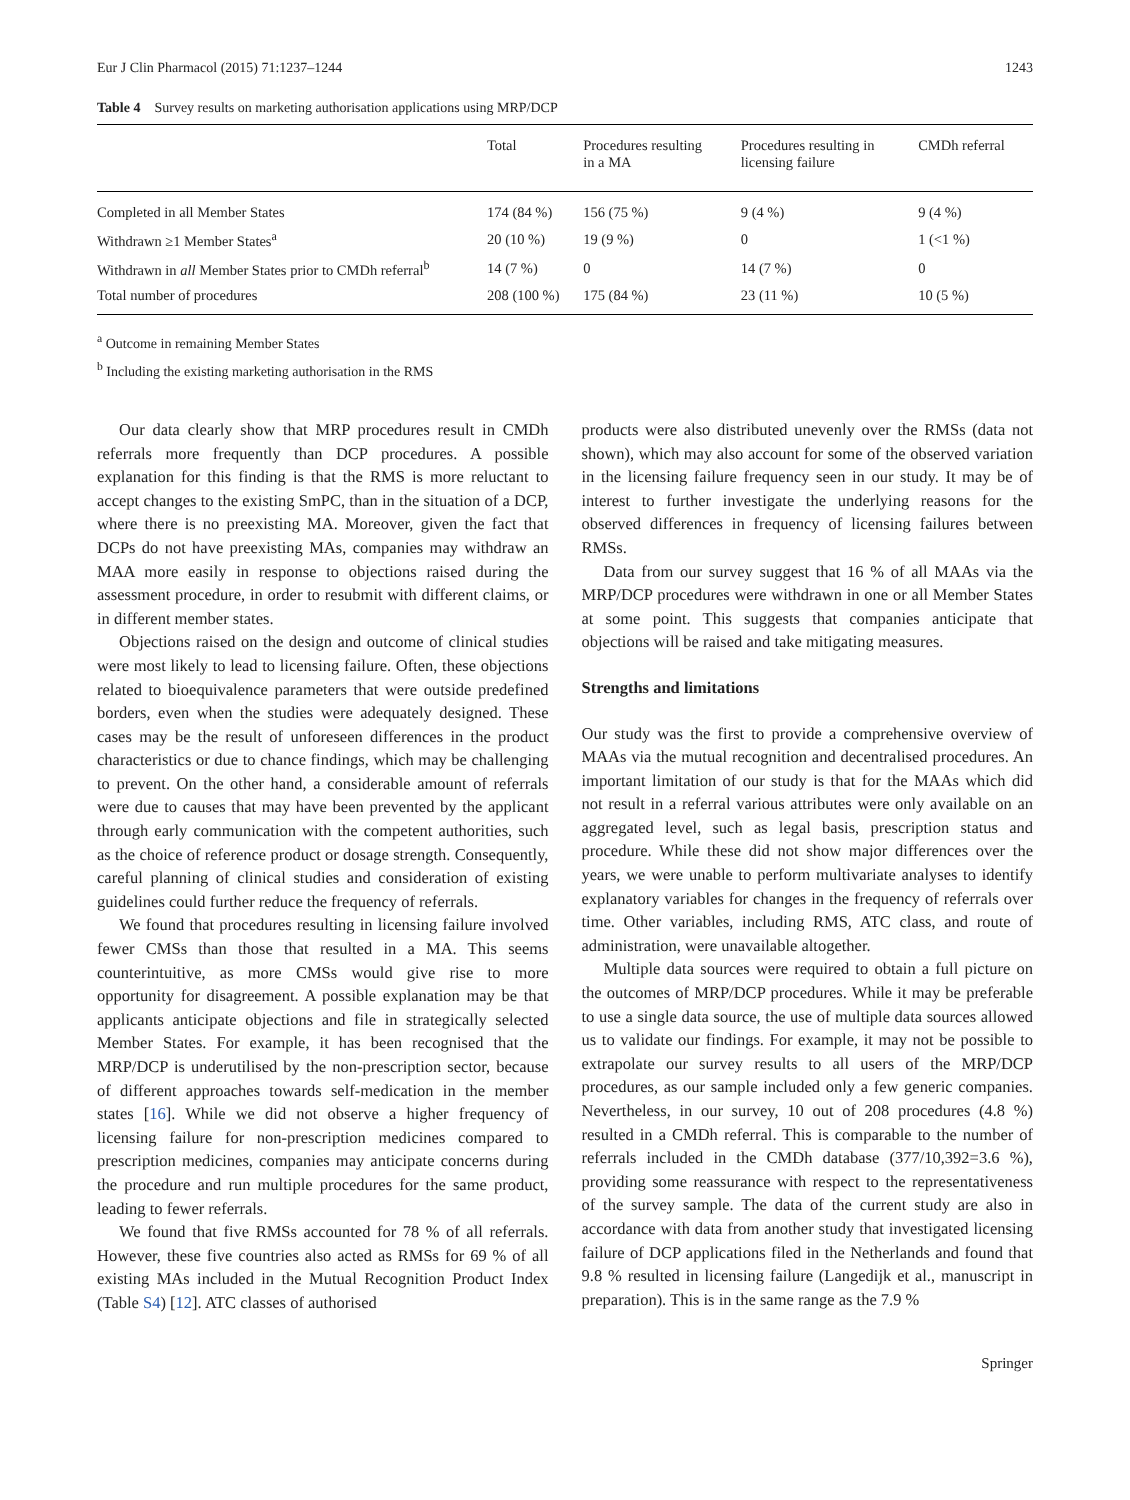Eur J Clin Pharmacol (2015) 71:1237–1244 1243
Table 4 Survey results on marketing authorisation applications using MRP/DCP
| | Total | Procedures resulting in a MA | Procedures resulting in licensing failure | CMDh referral |
| --- | --- | --- | --- | --- |
| Completed in all Member States | 174 (84 %) | 156 (75 %) | 9 (4 %) | 9 (4 %) |
| Withdrawn ≥1 Member States<sup>a</sup> | 20 (10 %) | 19 (9 %) | 0 | 1 (<1 %) |
| Withdrawn in all Member States prior to CMDh referral<sup>b</sup> | 14 (7 %) | 0 | 14 (7 %) | 0 |
| Total number of procedures | 208 (100 %) | 175 (84 %) | 23 (11 %) | 10 (5 %) |
<sup>a</sup> Outcome in remaining Member States
<sup>b</sup> Including the existing marketing authorisation in the RMS
Our data clearly show that MRP procedures result in CMDh referrals more frequently than DCP procedures. A possible explanation for this finding is that the RMS is more reluctant to accept changes to the existing SmPC, than in the situation of a DCP, where there is no preexisting MA. Moreover, given the fact that DCPs do not have preexisting MAs, companies may withdraw an MAA more easily in response to objections raised during the assessment procedure, in order to resubmit with different claims, or in different member states.
Objections raised on the design and outcome of clinical studies were most likely to lead to licensing failure. Often, these objections related to bioequivalence parameters that were outside predefined borders, even when the studies were adequately designed. These cases may be the result of unforeseen differences in the product characteristics or due to chance findings, which may be challenging to prevent. On the other hand, a considerable amount of referrals were due to causes that may have been prevented by the applicant through early communication with the competent authorities, such as the choice of reference product or dosage strength. Consequently, careful planning of clinical studies and consideration of existing guidelines could further reduce the frequency of referrals.
We found that procedures resulting in licensing failure involved fewer CMSs than those that resulted in a MA. This seems counterintuitive, as more CMSs would give rise to more opportunity for disagreement. A possible explanation may be that applicants anticipate objections and file in strategically selected Member States. For example, it has been recognised that the MRP/DCP is underutilised by the non-prescription sector, because of different approaches towards self-medication in the member states [16]. While we did not observe a higher frequency of licensing failure for non-prescription medicines compared to prescription medicines, companies may anticipate concerns during the procedure and run multiple procedures for the same product, leading to fewer referrals.
We found that five RMSs accounted for 78 % of all referrals. However, these five countries also acted as RMSs for 69 % of all existing MAs included in the Mutual Recognition Product Index (Table S4) [12]. ATC classes of authorised
products were also distributed unevenly over the RMSs (data not shown), which may also account for some of the observed variation in the licensing failure frequency seen in our study. It may be of interest to further investigate the underlying reasons for the observed differences in frequency of licensing failures between RMSs.
Data from our survey suggest that 16 % of all MAAs via the MRP/DCP procedures were withdrawn in one or all Member States at some point. This suggests that companies anticipate that objections will be raised and take mitigating measures.
Strengths and limitations
Our study was the first to provide a comprehensive overview of MAAs via the mutual recognition and decentralised procedures. An important limitation of our study is that for the MAAs which did not result in a referral various attributes were only available on an aggregated level, such as legal basis, prescription status and procedure. While these did not show major differences over the years, we were unable to perform multivariate analyses to identify explanatory variables for changes in the frequency of referrals over time. Other variables, including RMS, ATC class, and route of administration, were unavailable altogether.
Multiple data sources were required to obtain a full picture on the outcomes of MRP/DCP procedures. While it may be preferable to use a single data source, the use of multiple data sources allowed us to validate our findings. For example, it may not be possible to extrapolate our survey results to all users of the MRP/DCP procedures, as our sample included only a few generic companies. Nevertheless, in our survey, 10 out of 208 procedures (4.8 %) resulted in a CMDh referral. This is comparable to the number of referrals included in the CMDh database (377/10,392=3.6 %), providing some reassurance with respect to the representativeness of the survey sample. The data of the current study are also in accordance with data from another study that investigated licensing failure of DCP applications filed in the Netherlands and found that 9.8 % resulted in licensing failure (Langedijk et al., manuscript in preparation). This is in the same range as the 7.9 %
Springer